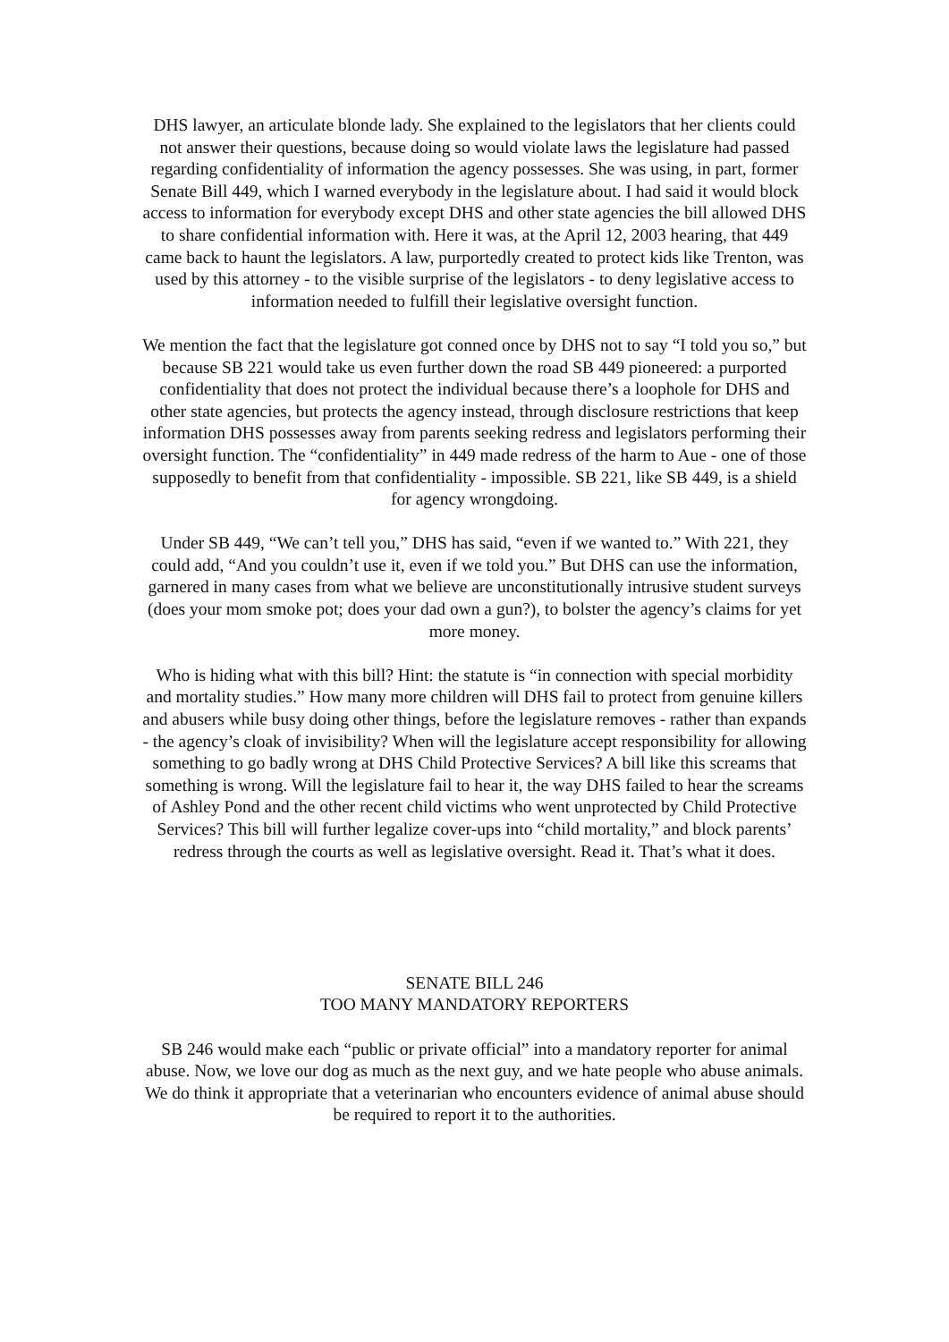DHS lawyer, an articulate blonde lady. She explained to the legislators that her clients could not answer their questions, because doing so would violate laws the legislature had passed regarding confidentiality of information the agency possesses. She was using, in part, former Senate Bill 449, which I warned everybody in the legislature about. I had said it would block access to information for everybody except DHS and other state agencies the bill allowed DHS to share confidential information with. Here it was, at the April 12, 2003 hearing, that 449 came back to haunt the legislators. A law, purportedly created to protect kids like Trenton, was used by this attorney - to the visible surprise of the legislators - to deny legislative access to information needed to fulfill their legislative oversight function.
We mention the fact that the legislature got conned once by DHS not to say “I told you so,” but because SB 221 would take us even further down the road SB 449 pioneered: a purported confidentiality that does not protect the individual because there’s a loophole for DHS and other state agencies, but protects the agency instead, through disclosure restrictions that keep information DHS possesses away from parents seeking redress and legislators performing their oversight function. The “confidentiality” in 449 made redress of the harm to Aue - one of those supposedly to benefit from that confidentiality - impossible. SB 221, like SB 449, is a shield for agency wrongdoing.
Under SB 449, “We can’t tell you,” DHS has said, “even if we wanted to.” With 221, they could add, “And you couldn’t use it, even if we told you.” But DHS can use the information, garnered in many cases from what we believe are unconstitutionally intrusive student surveys (does your mom smoke pot; does your dad own a gun?), to bolster the agency’s claims for yet more money.
Who is hiding what with this bill? Hint: the statute is “in connection with special morbidity and mortality studies.” How many more children will DHS fail to protect from genuine killers and abusers while busy doing other things, before the legislature removes - rather than expands - the agency’s cloak of invisibility? When will the legislature accept responsibility for allowing something to go badly wrong at DHS Child Protective Services? A bill like this screams that something is wrong. Will the legislature fail to hear it, the way DHS failed to hear the screams of Ashley Pond and the other recent child victims who went unprotected by Child Protective Services? This bill will further legalize cover-ups into “child mortality,” and block parents’ redress through the courts as well as legislative oversight. Read it. That’s what it does.
SENATE BILL 246
TOO MANY MANDATORY REPORTERS
SB 246 would make each “public or private official” into a mandatory reporter for animal abuse. Now, we love our dog as much as the next guy, and we hate people who abuse animals. We do think it appropriate that a veterinarian who encounters evidence of animal abuse should be required to report it to the authorities.